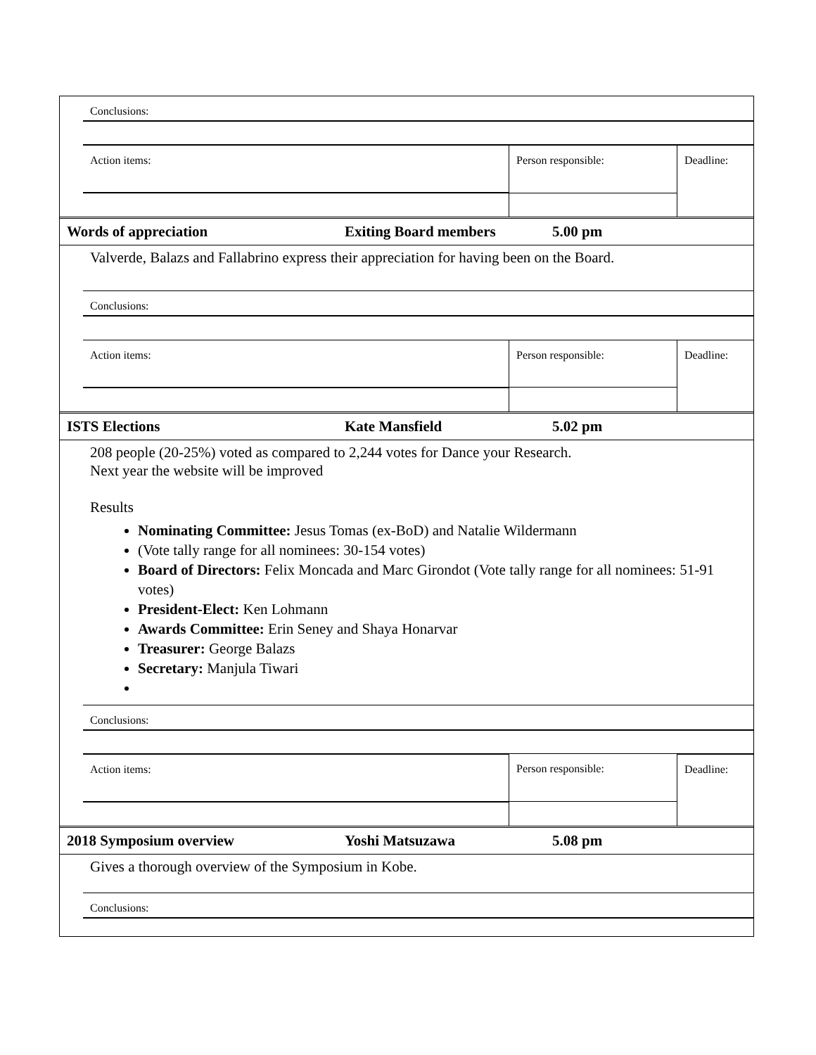| | Conclusions: | | |
| | Action items: | Person responsible: | Deadline: |
| Words of appreciation | Exiting Board members | 5.00 pm |
Valverde, Balazs and Fallabrino express their appreciation for having been on the Board.
| | Conclusions: | | |
| | Action items: | Person responsible: | Deadline: |
| ISTS Elections | Kate Mansfield | 5.02 pm |
208 people (20-25%) voted as compared to 2,244 votes for Dance your Research.
Next year the website will be improved
Results
Nominating Committee: Jesus Tomas (ex-BoD) and Natalie Wildermann
(Vote tally range for all nominees: 30-154 votes)
Board of Directors: Felix Moncada and Marc Girondot (Vote tally range for all nominees: 51-91 votes)
President-Elect: Ken Lohmann
Awards Committee: Erin Seney and Shaya Honarvar
Treasurer: George Balazs
Secretary: Manjula Tiwari
| | Conclusions: | | |
| | Action items: | Person responsible: | Deadline: |
| 2018 Symposium overview | Yoshi Matsuzawa | 5.08 pm |
Gives a thorough overview of the Symposium in Kobe.
| | Conclusions: |